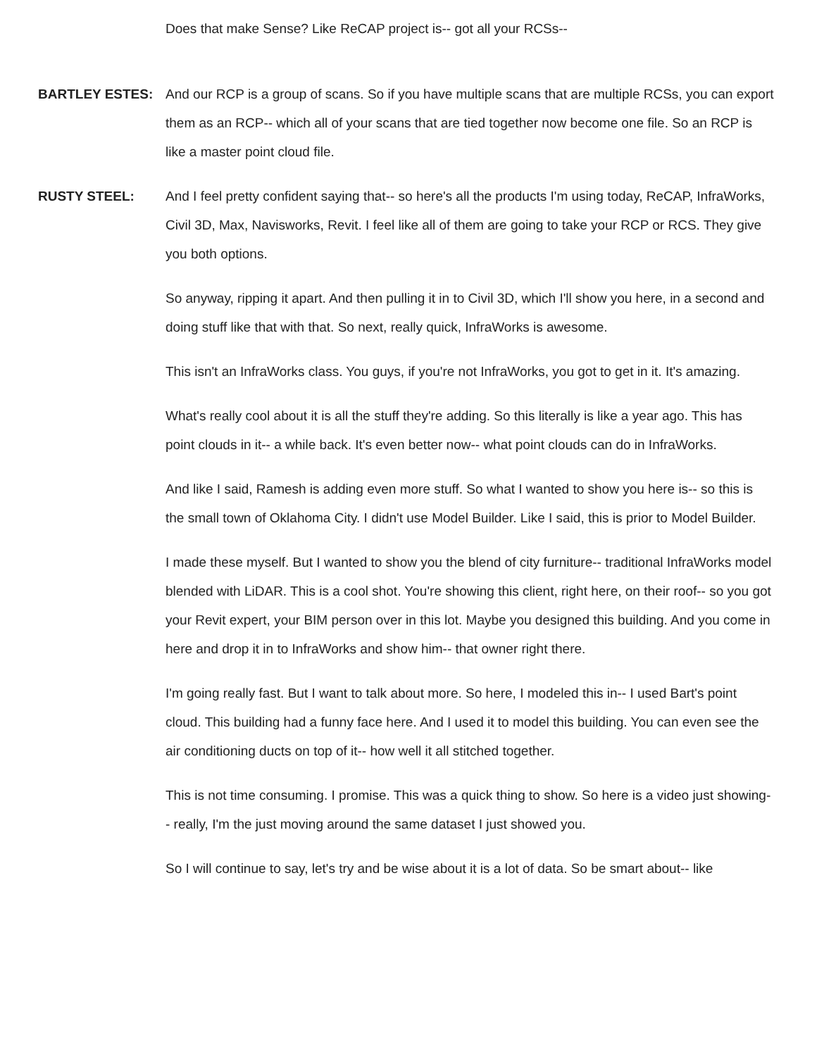Does that make Sense? Like ReCAP project is-- got all your RCSs--
BARTLEY ESTES: And our RCP is a group of scans. So if you have multiple scans that are multiple RCSs, you can export them as an RCP-- which all of your scans that are tied together now become one file. So an RCP is like a master point cloud file.
RUSTY STEEL: And I feel pretty confident saying that-- so here's all the products I'm using today, ReCAP, InfraWorks, Civil 3D, Max, Navisworks, Revit. I feel like all of them are going to take your RCP or RCS. They give you both options.
So anyway, ripping it apart. And then pulling it in to Civil 3D, which I'll show you here, in a second and doing stuff like that with that. So next, really quick, InfraWorks is awesome.
This isn't an InfraWorks class. You guys, if you're not InfraWorks, you got to get in it. It's amazing.
What's really cool about it is all the stuff they're adding. So this literally is like a year ago. This has point clouds in it-- a while back. It's even better now-- what point clouds can do in InfraWorks.
And like I said, Ramesh is adding even more stuff. So what I wanted to show you here is-- so this is the small town of Oklahoma City. I didn't use Model Builder. Like I said, this is prior to Model Builder.
I made these myself. But I wanted to show you the blend of city furniture-- traditional InfraWorks model blended with LiDAR. This is a cool shot. You're showing this client, right here, on their roof-- so you got your Revit expert, your BIM person over in this lot. Maybe you designed this building. And you come in here and drop it in to InfraWorks and show him-- that owner right there.
I'm going really fast. But I want to talk about more. So here, I modeled this in-- I used Bart's point cloud. This building had a funny face here. And I used it to model this building. You can even see the air conditioning ducts on top of it-- how well it all stitched together.
This is not time consuming. I promise. This was a quick thing to show. So here is a video just showing-- really, I'm the just moving around the same dataset I just showed you.
So I will continue to say, let's try and be wise about it is a lot of data. So be smart about-- like